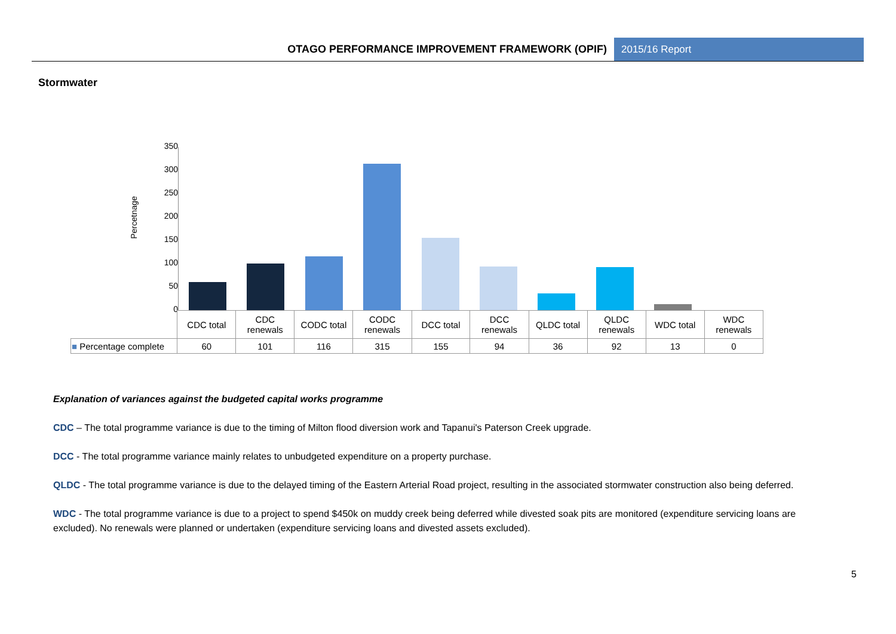OTAGO PERFORMANCE IMPROVEMENT FRAMEWORK (OPIF)
2015/16 Report
Stormwater
Percetnage
350
300
250
200
150
100
50
0
| | CDC total | CDC renewals | CODC total | CODC renewals | DCC total | DCC renewals | QLDC total | QLDC renewals | WDC total | WDC renewals |
| --- | --- | --- | --- | --- | --- | --- | --- | --- | --- | --- |
| ■ Percentage complete | 60 | 101 | 116 | 315 | 155 | 94 | 36 | 92 | 13 | 0 |
Explanation of variances against the budgeted capital works programme
CDC – The total programme variance is due to the timing of Milton flood diversion work and Tapanui's Paterson Creek upgrade.
DCC - The total programme variance mainly relates to unbudgeted expenditure on a property purchase.
QLDC - The total programme variance is due to the delayed timing of the Eastern Arterial Road project, resulting in the associated stormwater construction also being deferred.
WDC - The total programme variance is due to a project to spend $450k on muddy creek being deferred while divested soak pits are monitored (expenditure servicing loans are excluded). No renewals were planned or undertaken (expenditure servicing loans and divested assets excluded).
5